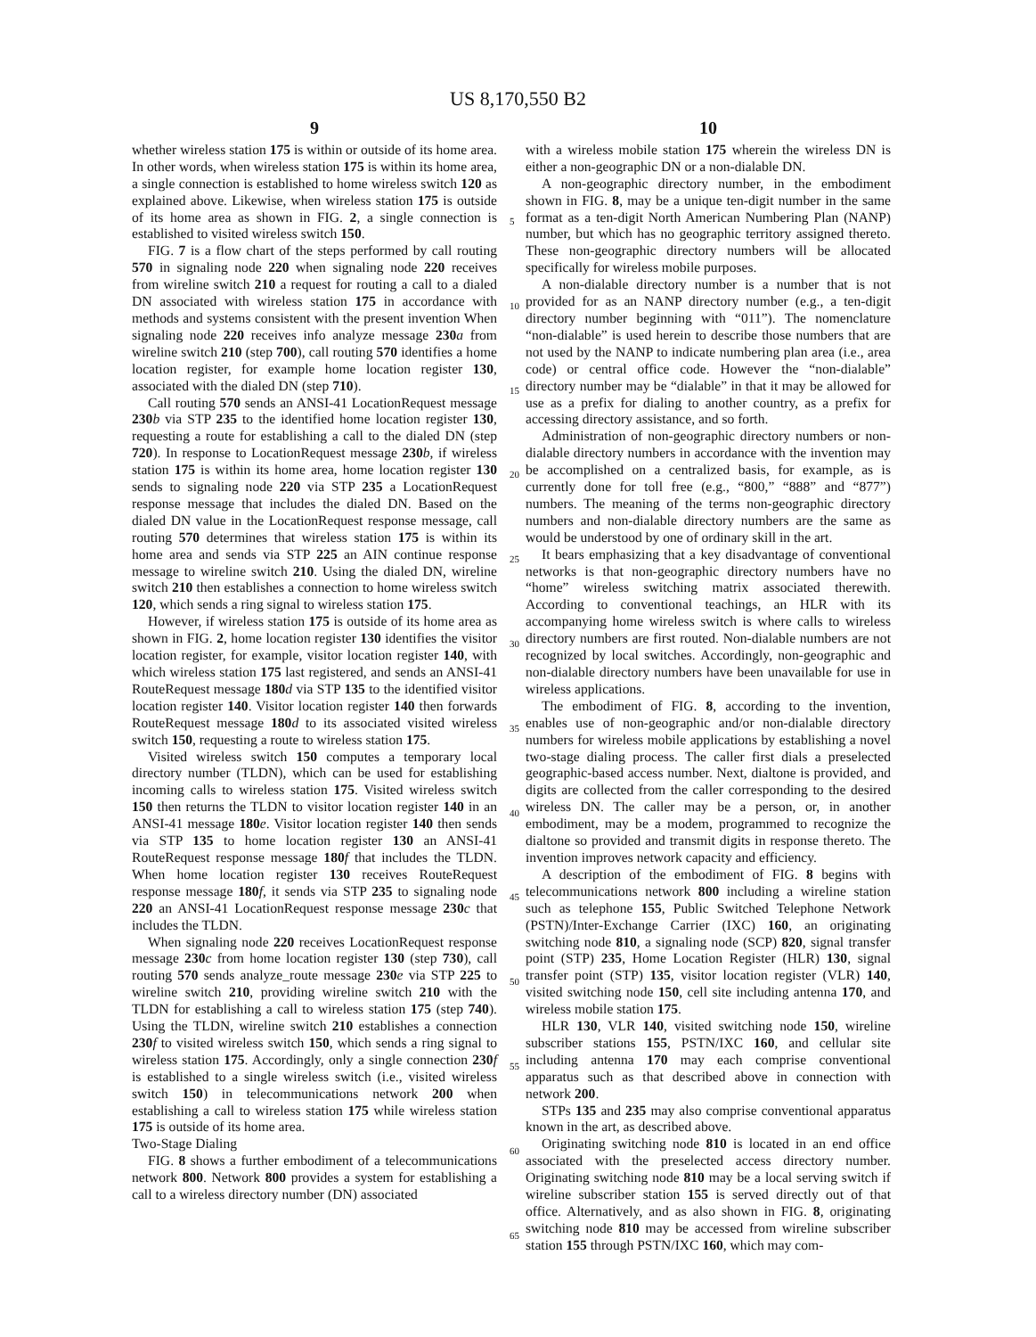US 8,170,550 B2
9
whether wireless station 175 is within or outside of its home area. In other words, when wireless station 175 is within its home area, a single connection is established to home wireless switch 120 as explained above. Likewise, when wireless station 175 is outside of its home area as shown in FIG. 2, a single connection is established to visited wireless switch 150.
FIG. 7 is a flow chart of the steps performed by call routing 570 in signaling node 220 when signaling node 220 receives from wireline switch 210 a request for routing a call to a dialed DN associated with wireless station 175 in accordance with methods and systems consistent with the present invention When signaling node 220 receives info analyze message 230 a from wireline switch 210 (step 700), call routing 570 identifies a home location register, for example home location register 130, associated with the dialed DN (step 710).
Call routing 570 sends an ANSI-41 LocationRequest message 230 b via STP 235 to the identified home location register 130, requesting a route for establishing a call to the dialed DN (step 720). In response to LocationRequest message 230 b, if wireless station 175 is within its home area, home location register 130 sends to signaling node 220 via STP 235 a LocationRequest response message that includes the dialed DN. Based on the dialed DN value in the LocationRequest response message, call routing 570 determines that wireless station 175 is within its home area and sends via STP 225 an AIN continue response message to wireline switch 210. Using the dialed DN, wireline switch 210 then establishes a connection to home wireless switch 120, which sends a ring signal to wireless station 175.
However, if wireless station 175 is outside of its home area as shown in FIG. 2, home location register 130 identifies the visitor location register, for example, visitor location register 140, with which wireless station 175 last registered, and sends an ANSI-41 RouteRequest message 180 d via STP 135 to the identified visitor location register 140. Visitor location register 140 then forwards RouteRequest message 180 d to its associated visited wireless switch 150, requesting a route to wireless station 175.
Visited wireless switch 150 computes a temporary local directory number (TLDN), which can be used for establishing incoming calls to wireless station 175. Visited wireless switch 150 then returns the TLDN to visitor location register 140 in an ANSI-41 message 180 e. Visitor location register 140 then sends via STP 135 to home location register 130 an ANSI-41 RouteRequest response message 180 f that includes the TLDN. When home location register 130 receives RouteRequest response message 180 f, it sends via STP 235 to signaling node 220 an ANSI-41 LocationRequest response message 230 c that includes the TLDN.
When signaling node 220 receives LocationRequest response message 230 c from home location register 130 (step 730), call routing 570 sends analyze_route message 230 e via STP 225 to wireline switch 210, providing wireline switch 210 with the TLDN for establishing a call to wireless station 175 (step 740). Using the TLDN, wireline switch 210 establishes a connection 230 f to visited wireless switch 150, which sends a ring signal to wireless station 175. Accordingly, only a single connection 230 f is established to a single wireless switch (i.e., visited wireless switch 150) in telecommunications network 200 when establishing a call to wireless station 175 while wireless station 175 is outside of its home area.
Two-Stage Dialing
FIG. 8 shows a further embodiment of a telecommunications network 800. Network 800 provides a system for establishing a call to a wireless directory number (DN) associated
10
with a wireless mobile station 175 wherein the wireless DN is either a non-geographic DN or a non-dialable DN.
A non-geographic directory number, in the embodiment shown in FIG. 8, may be a unique ten-digit number in the same format as a ten-digit North American Numbering Plan (NANP) number, but which has no geographic territory assigned thereto. These non-geographic directory numbers will be allocated specifically for wireless mobile purposes.
A non-dialable directory number is a number that is not provided for as an NANP directory number (e.g., a ten-digit directory number beginning with “011”). The nomenclature “non-dialable” is used herein to describe those numbers that are not used by the NANP to indicate numbering plan area (i.e., area code) or central office code. However the “non-dialable” directory number may be “dialable” in that it may be allowed for use as a prefix for dialing to another country, as a prefix for accessing directory assistance, and so forth.
Administration of non-geographic directory numbers or non-dialable directory numbers in accordance with the invention may be accomplished on a centralized basis, for example, as is currently done for toll free (e.g., “800,” “888” and “877”) numbers. The meaning of the terms non-geographic directory numbers and non-dialable directory numbers are the same as would be understood by one of ordinary skill in the art.
It bears emphasizing that a key disadvantage of conventional networks is that non-geographic directory numbers have no “home” wireless switching matrix associated therewith. According to conventional teachings, an HLR with its accompanying home wireless switch is where calls to wireless directory numbers are first routed. Non-dialable numbers are not recognized by local switches. Accordingly, non-geographic and non-dialable directory numbers have been unavailable for use in wireless applications.
The embodiment of FIG. 8, according to the invention, enables use of non-geographic and/or non-dialable directory numbers for wireless mobile applications by establishing a novel two-stage dialing process. The caller first dials a preselected geographic-based access number. Next, dialtone is provided, and digits are collected from the caller corresponding to the desired wireless DN. The caller may be a person, or, in another embodiment, may be a modem, programmed to recognize the dialtone so provided and transmit digits in response thereto. The invention improves network capacity and efficiency.
A description of the embodiment of FIG. 8 begins with telecommunications network 800 including a wireline station such as telephone 155, Public Switched Telephone Network (PSTN)/Inter-Exchange Carrier (IXC) 160, an originating switching node 810, a signaling node (SCP) 820, signal transfer point (STP) 235, Home Location Register (HLR) 130, signal transfer point (STP) 135, visitor location register (VLR) 140, visited switching node 150, cell site including antenna 170, and wireless mobile station 175.
HLR 130, VLR 140, visited switching node 150, wireline subscriber stations 155, PSTN/IXC 160, and cellular site including antenna 170 may each comprise conventional apparatus such as that described above in connection with network 200.
STPs 135 and 235 may also comprise conventional apparatus known in the art, as described above.
Originating switching node 810 is located in an end office associated with the preselected access directory number. Originating switching node 810 may be a local serving switch if wireline subscriber station 155 is served directly out of that office. Alternatively, and as also shown in FIG. 8, originating switching node 810 may be accessed from wireline subscriber station 155 through PSTN/IXC 160, which may com-
5
10
15
20
25
30
35
40
45
50
55
60
65